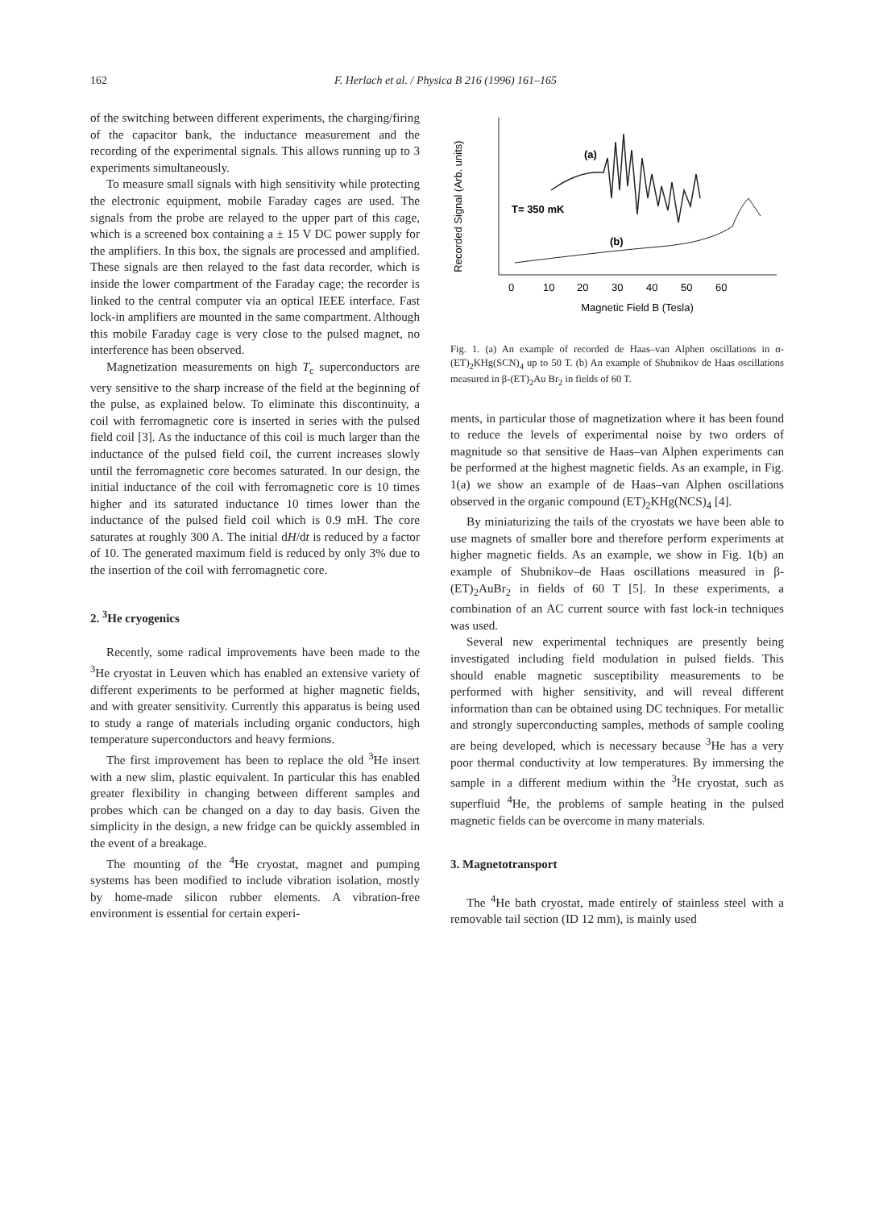162 F. Herlach et al. / Physica B 216 (1996) 161–165
of the switching between different experiments, the charging/firing of the capacitor bank, the inductance measurement and the recording of the experimental signals. This allows running up to 3 experiments simultaneously.
To measure small signals with high sensitivity while protecting the electronic equipment, mobile Faraday cages are used. The signals from the probe are relayed to the upper part of this cage, which is a screened box containing a ± 15 V DC power supply for the amplifiers. In this box, the signals are processed and amplified. These signals are then relayed to the fast data recorder, which is inside the lower compartment of the Faraday cage; the recorder is linked to the central computer via an optical IEEE interface. Fast lock-in amplifiers are mounted in the same compartment. Although this mobile Faraday cage is very close to the pulsed magnet, no interference has been observed.
Magnetization measurements on high T<sub>c</sub> superconductors are very sensitive to the sharp increase of the field at the beginning of the pulse, as explained below. To eliminate this discontinuity, a coil with ferromagnetic core is inserted in series with the pulsed field coil [3]. As the inductance of this coil is much larger than the inductance of the pulsed field coil, the current increases slowly until the ferromagnetic core becomes saturated. In our design, the initial inductance of the coil with ferromagnetic core is 10 times higher and its saturated inductance 10 times lower than the inductance of the pulsed field coil which is 0.9 mH. The core saturates at roughly 300 A. The initial dH/dt is reduced by a factor of 10. The generated maximum field is reduced by only 3% due to the insertion of the coil with ferromagnetic core.
2. <sup>3</sup>He cryogenics
Recently, some radical improvements have been made to the <sup>3</sup>He cryostat in Leuven which has enabled an extensive variety of different experiments to be performed at higher magnetic fields, and with greater sensitivity. Currently this apparatus is being used to study a range of materials including organic conductors, high temperature superconductors and heavy fermions.
The first improvement has been to replace the old <sup>3</sup>He insert with a new slim, plastic equivalent. In particular this has enabled greater flexibility in changing between different samples and probes which can be changed on a day to day basis. Given the simplicity in the design, a new fridge can be quickly assembled in the event of a breakage.
The mounting of the <sup>4</sup>He cryostat, magnet and pumping systems has been modified to include vibration isolation, mostly by home-made silicon rubber elements. A vibration-free environment is essential for certain experi-
Recorded Signal (Arb. units)
(a)
T= 350 mK
(b)
0
10
20
30
40
50
60
Magnetic Field B (Tesla)
Fig. 1. (a) An example of recorded de Haas–van Alphen oscillations in α-(ET)<sub>2</sub>KHg(SCN)<sub>4</sub> up to 50 T. (b) An example of Shubnikov de Haas oscillations measured in β-(ET)<sub>2</sub>Au Br<sub>2</sub> in fields of 60 T.
ments, in particular those of magnetization where it has been found to reduce the levels of experimental noise by two orders of magnitude so that sensitive de Haas–van Alphen experiments can be performed at the highest magnetic fields. As an example, in Fig. 1(a) we show an example of de Haas–van Alphen oscillations observed in the organic compound (ET)<sub>2</sub>KHg(NCS)<sub>4</sub> [4].
By miniaturizing the tails of the cryostats we have been able to use magnets of smaller bore and therefore perform experiments at higher magnetic fields. As an example, we show in Fig. 1(b) an example of Shubnikov–de Haas oscillations measured in β-(ET)<sub>2</sub>AuBr<sub>2</sub> in fields of 60 T [5]. In these experiments, a combination of an AC current source with fast lock-in techniques was used.
Several new experimental techniques are presently being investigated including field modulation in pulsed fields. This should enable magnetic susceptibility measurements to be performed with higher sensitivity, and will reveal different information than can be obtained using DC techniques. For metallic and strongly superconducting samples, methods of sample cooling are being developed, which is necessary because <sup>3</sup>He has a very poor thermal conductivity at low temperatures. By immersing the sample in a different medium within the <sup>3</sup>He cryostat, such as superfluid <sup>4</sup>He, the problems of sample heating in the pulsed magnetic fields can be overcome in many materials.
3. Magnetotransport
The <sup>4</sup>He bath cryostat, made entirely of stainless steel with a removable tail section (ID 12 mm), is mainly used